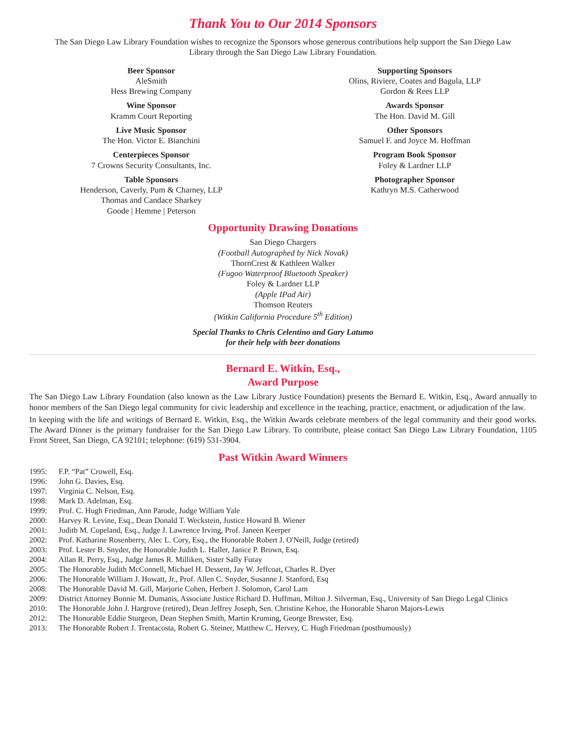Thank You to Our 2014 Sponsors
The San Diego Law Library Foundation wishes to recognize the Sponsors whose generous contributions help support the San Diego Law Library through the San Diego Law Library Foundation.
Beer Sponsor
AleSmith
Hess Brewing Company
Supporting Sponsors
Olins, Riviere, Coates and Bagula, LLP
Gordon & Rees LLP
Wine Sponsor
Kramm Court Reporting
Awards Sponsor
The Hon. David M. Gill
Live Music Sponsor
The Hon. Victor E. Bianchini
Other Sponsors
Samuel F. and Joyce M. Hoffman
Centerpieces Sponsor
7 Crowns Security Consultants, Inc.
Program Book Sponsor
Foley & Lardner LLP
Table Sponsors
Henderson, Caverly, Pum & Charney, LLP
Thomas and Candace Sharkey
Goode | Hemme | Peterson
Photographer Sponsor
Kathryn M.S. Catherwood
Opportunity Drawing Donations
San Diego Chargers
(Football Autographed by Nick Novak)
ThornCrest & Kathleen Walker
(Fugoo Waterproof Bluetooth Speaker)
Foley & Lardner LLP
(Apple IPad Air)
Thomson Reuters
(Witkin California Procedure 5<sup>th</sup> Edition)
Special Thanks to Chris Celentino and Gary Latumo
for their help with beer donations
Bernard E. Witkin, Esq.,
Award Purpose
The San Diego Law Library Foundation (also known as the Law Library Justice Foundation) presents the Bernard E. Witkin, Esq., Award annually to honor members of the San Diego legal community for civic leadership and excellence in the teaching, practice, enactment, or adjudication of the law.
In keeping with the life and writings of Bernard E. Witkin, Esq., the Witkin Awards celebrate members of the legal community and their good works. The Award Dinner is the primary fundraiser for the San Diego Law Library. To contribute, please contact San Diego Law Library Foundation, 1105 Front Street, San Diego, CA 92101; telephone: (619) 531-3904.
Past Witkin Award Winners
1995:
F.P. “Pat” Crowell, Esq.
1996:
John G. Davies, Esq.
1997:
Virginia C. Nelson, Esq.
1998:
Mark D. Adelman, Esq.
1999:
Prof. C. Hugh Friedman, Ann Parode, Judge William Yale
2000:
Harvey R. Levine, Esq., Dean Donald T. Weckstein, Justice Howard B. Wiener
2001:
Judith M. Copeland, Esq., Judge J. Lawrence Irving, Prof. Janeen Keerper
2002:
Prof. Katharine Rosenberry, Alec L. Cory, Esq., the Honorable Robert J. O'Neill, Judge (retired)
2003:
Prof. Lester B. Snyder, the Honorable Judith L. Haller, Janice P. Brown, Esq.
2004:
Allan R. Perry, Esq., Judge James R. Milliken, Sister Sally Furay
2005:
The Honorable Judith McConnell, Michael H. Dessent, Jay W. Jeffcoat, Charles R. Dyer
2006:
The Honorable William J. Howatt, Jr., Prof. Allen C. Snyder, Susanne J. Stanford, Esq
2008:
The Honorable David M. Gill, Marjorie Cohen, Herbert J. Solomon, Carol Lam
2009:
District Attorney Bonnie M. Dumanis, Associate Justice Richard D. Huffman, Milton J. Silverman, Esq., University of San Diego Legal Clinics
2010:
The Honorable John J. Hargrove (retired), Dean Jeffrey Joseph, Sen. Christine Kehoe, the Honorable Sharon Majors-Lewis
2012:
The Honorable Eddie Sturgeon, Dean Stephen Smith, Martin Kruming, George Brewster, Esq.
2013:
The Honorable Robert J. Trentacosta, Robert G. Steiner, Matthew C. Hervey, C. Hugh Friedman (posthumously)